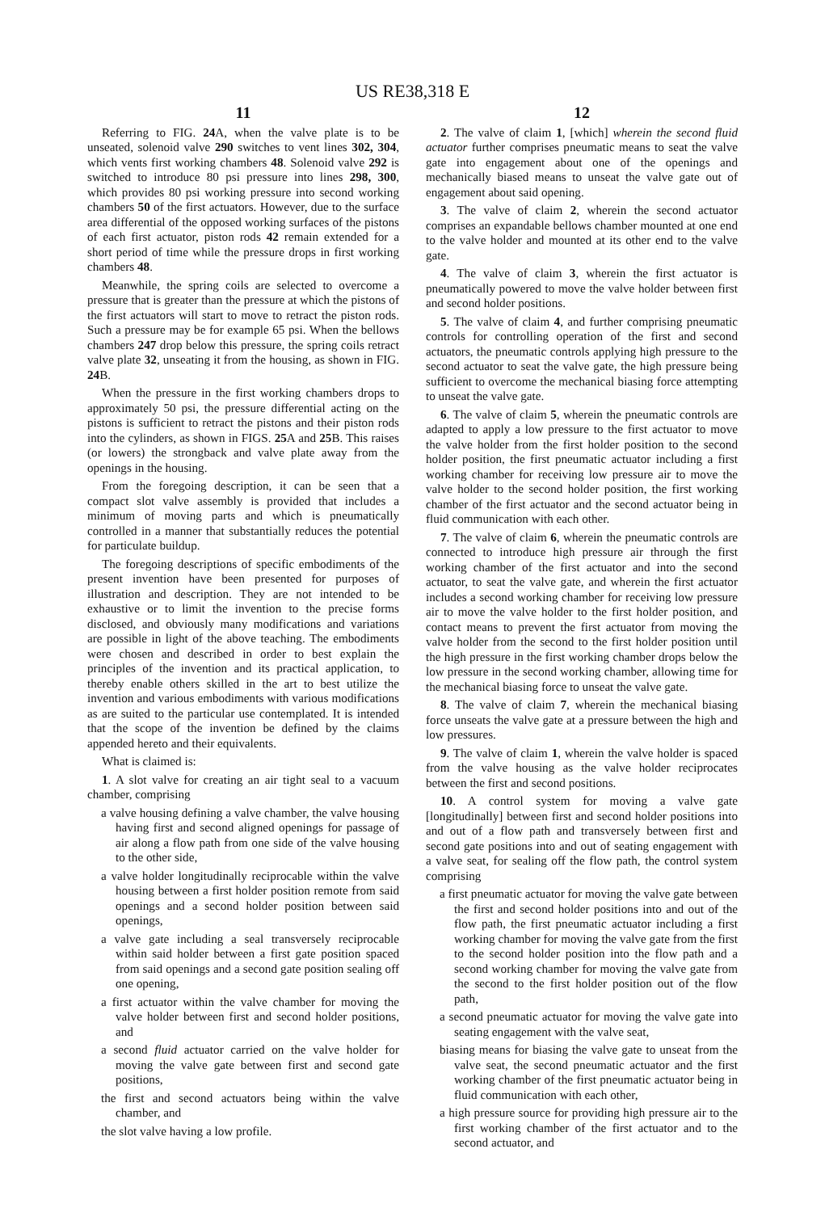US RE38,318 E
11
Referring to FIG. 24 A, when the valve plate is to be unseated, solenoid valve 290 switches to vent lines 302, 304, which vents first working chambers 48. Solenoid valve 292 is switched to introduce 80 psi pressure into lines 298, 300, which provides 80 psi working pressure into second working chambers 50 of the first actuators. However, due to the surface area differential of the opposed working surfaces of the pistons of each first actuator, piston rods 42 remain extended for a short period of time while the pressure drops in first working chambers 48.
Meanwhile, the spring coils are selected to overcome a pressure that is greater than the pressure at which the pistons of the first actuators will start to move to retract the piston rods. Such a pressure may be for example 65 psi. When the bellows chambers 247 drop below this pressure, the spring coils retract valve plate 32, unseating it from the housing, as shown in FIG. 24 B.
When the pressure in the first working chambers drops to approximately 50 psi, the pressure differential acting on the pistons is sufficient to retract the pistons and their piston rods into the cylinders, as shown in FIGS. 25 A and 25 B. This raises (or lowers) the strongback and valve plate away from the openings in the housing.
From the foregoing description, it can be seen that a compact slot valve assembly is provided that includes a minimum of moving parts and which is pneumatically controlled in a manner that substantially reduces the potential for particulate buildup.
The foregoing descriptions of specific embodiments of the present invention have been presented for purposes of illustration and description. They are not intended to be exhaustive or to limit the invention to the precise forms disclosed, and obviously many modifications and variations are possible in light of the above teaching. The embodiments were chosen and described in order to best explain the principles of the invention and its practical application, to thereby enable others skilled in the art to best utilize the invention and various embodiments with various modifications as are suited to the particular use contemplated. It is intended that the scope of the invention be defined by the claims appended hereto and their equivalents.
What is claimed is:
1. A slot valve for creating an air tight seal to a vacuum chamber, comprising
a valve housing defining a valve chamber, the valve housing having first and second aligned openings for passage of air along a flow path from one side of the valve housing to the other side,
a valve holder longitudinally reciprocable within the valve housing between a first holder position remote from said openings and a second holder position between said openings,
a valve gate including a seal transversely reciprocable within said holder between a first gate position spaced from said openings and a second gate position sealing off one opening,
a first actuator within the valve chamber for moving the valve holder between first and second holder positions, and
a second fluid actuator carried on the valve holder for moving the valve gate between first and second gate positions,
the first and second actuators being within the valve chamber, and
the slot valve having a low profile.
12
2. The valve of claim 1, [which] wherein the second fluid actuator further comprises pneumatic means to seat the valve gate into engagement about one of the openings and mechanically biased means to unseat the valve gate out of engagement about said opening.
3. The valve of claim 2, wherein the second actuator comprises an expandable bellows chamber mounted at one end to the valve holder and mounted at its other end to the valve gate.
4. The valve of claim 3, wherein the first actuator is pneumatically powered to move the valve holder between first and second holder positions.
5. The valve of claim 4, and further comprising pneumatic controls for controlling operation of the first and second actuators, the pneumatic controls applying high pressure to the second actuator to seat the valve gate, the high pressure being sufficient to overcome the mechanical biasing force attempting to unseat the valve gate.
6. The valve of claim 5, wherein the pneumatic controls are adapted to apply a low pressure to the first actuator to move the valve holder from the first holder position to the second holder position, the first pneumatic actuator including a first working chamber for receiving low pressure air to move the valve holder to the second holder position, the first working chamber of the first actuator and the second actuator being in fluid communication with each other.
7. The valve of claim 6, wherein the pneumatic controls are connected to introduce high pressure air through the first working chamber of the first actuator and into the second actuator, to seat the valve gate, and wherein the first actuator includes a second working chamber for receiving low pressure air to move the valve holder to the first holder position, and contact means to prevent the first actuator from moving the valve holder from the second to the first holder position until the high pressure in the first working chamber drops below the low pressure in the second working chamber, allowing time for the mechanical biasing force to unseat the valve gate.
8. The valve of claim 7, wherein the mechanical biasing force unseats the valve gate at a pressure between the high and low pressures.
9. The valve of claim 1, wherein the valve holder is spaced from the valve housing as the valve holder reciprocates between the first and second positions.
10. A control system for moving a valve gate [longitudinally] between first and second holder positions into and out of a flow path and transversely between first and second gate positions into and out of seating engagement with a valve seat, for sealing off the flow path, the control system comprising
a first pneumatic actuator for moving the valve gate between the first and second holder positions into and out of the flow path, the first pneumatic actuator including a first working chamber for moving the valve gate from the first to the second holder position into the flow path and a second working chamber for moving the valve gate from the second to the first holder position out of the flow path,
a second pneumatic actuator for moving the valve gate into seating engagement with the valve seat,
biasing means for biasing the valve gate to unseat from the valve seat, the second pneumatic actuator and the first working chamber of the first pneumatic actuator being in fluid communication with each other,
a high pressure source for providing high pressure air to the first working chamber of the first actuator and to the second actuator, and